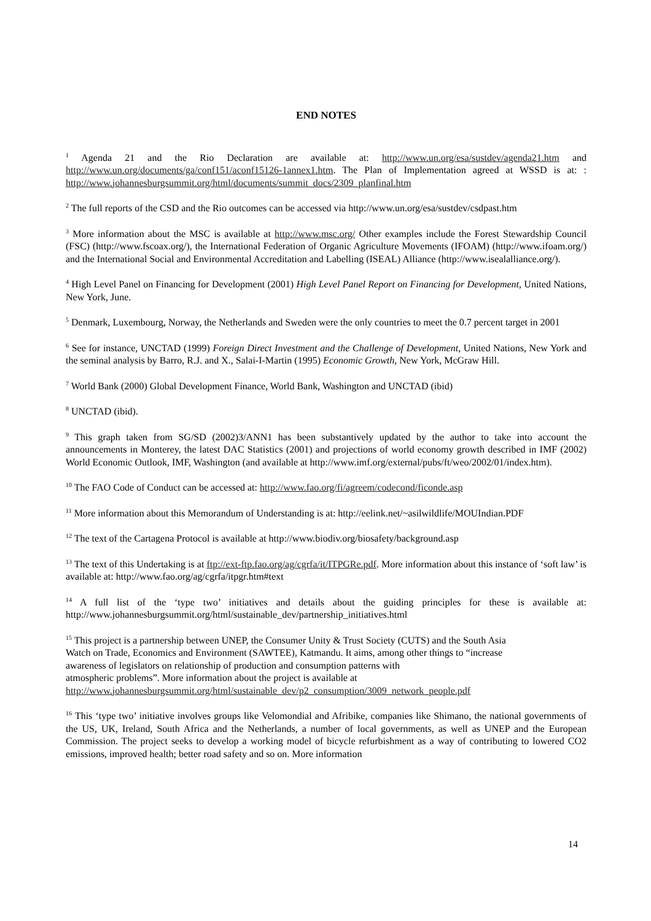END NOTES
<sup>1</sup> Agenda 21 and the Rio Declaration are available at: http://www.un.org/esa/sustdev/agenda21.htm and http://www.un.org/documents/ga/conf151/aconf15126-1annex1.htm. The Plan of Implementation agreed at WSSD is at: : http://www.johannesburgsummit.org/html/documents/summit_docs/2309_planfinal.htm
<sup>2</sup> The full reports of the CSD and the Rio outcomes can be accessed via http://www.un.org/esa/sustdev/csdpast.htm
<sup>3</sup> More information about the MSC is available at http://www.msc.org/ Other examples include the Forest Stewardship Council (FSC) (http://www.fscoax.org/), the International Federation of Organic Agriculture Movements (IFOAM) (http://www.ifoam.org/) and the International Social and Environmental Accreditation and Labelling (ISEAL) Alliance (http://www.isealalliance.org/).
<sup>4</sup> High Level Panel on Financing for Development (2001) High Level Panel Report on Financing for Development, United Nations, New York, June.
<sup>5</sup> Denmark, Luxembourg, Norway, the Netherlands and Sweden were the only countries to meet the 0.7 percent target in 2001
<sup>6</sup> See for instance, UNCTAD (1999) Foreign Direct Investment and the Challenge of Development, United Nations, New York and the seminal analysis by Barro, R.J. and X., Salai-I-Martin (1995) Economic Growth, New York, McGraw Hill.
<sup>7</sup> World Bank (2000) Global Development Finance, World Bank, Washington and UNCTAD (ibid)
<sup>8</sup> UNCTAD (ibid).
<sup>9</sup> This graph taken from SG/SD (2002)3/ANN1 has been substantively updated by the author to take into account the announcements in Monterey, the latest DAC Statistics (2001) and projections of world economy growth described in IMF (2002) World Economic Outlook, IMF, Washington (and available at http://www.imf.org/external/pubs/ft/weo/2002/01/index.htm).
<sup>10</sup> The FAO Code of Conduct can be accessed at: http://www.fao.org/fi/agreem/codecond/ficonde.asp
<sup>11</sup> More information about this Memorandum of Understanding is at: http://eelink.net/~asilwildlife/MOUIndian.PDF
<sup>12</sup> The text of the Cartagena Protocol is available at http://www.biodiv.org/biosafety/background.asp
<sup>13</sup> The text of this Undertaking is at ftp://ext-ftp.fao.org/ag/cgrfa/it/ITPGRe.pdf. More information about this instance of ‘soft law’ is available at: http://www.fao.org/ag/cgrfa/itpgr.htm#text
<sup>14</sup> A full list of the ‘type two’ initiatives and details about the guiding principles for these is available at: http://www.johannesburgsummit.org/html/sustainable_dev/partnership_initiatives.html
<sup>15</sup> This project is a partnership between UNEP, the Consumer Unity & Trust Society (CUTS) and the South Asia
Watch on Trade, Economics and Environment (SAWTEE), Katmandu. It aims, among other things to “increase
awareness of legislators on relationship of production and consumption patterns with
atmospheric problems”. More information about the project is available at
http://www.johannesburgsummit.org/html/sustainable_dev/p2_consumption/3009_network_people.pdf
<sup>16</sup> This ‘type two’ initiative involves groups like Velomondial and Afribike, companies like Shimano, the national governments of the US, UK, Ireland, South Africa and the Netherlands, a number of local governments, as well as UNEP and the European Commission. The project seeks to develop a working model of bicycle refurbishment as a way of contributing to lowered CO2 emissions, improved health; better road safety and so on. More information
14